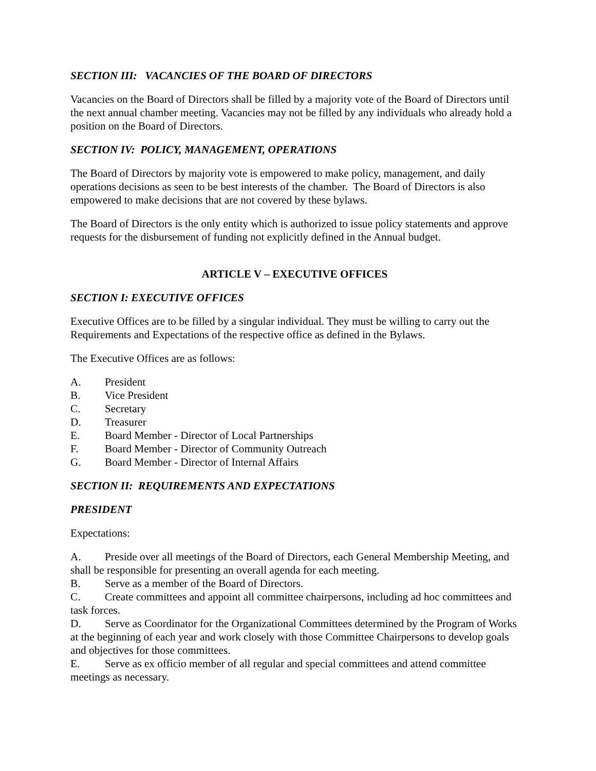SECTION III: VACANCIES OF THE BOARD OF DIRECTORS
Vacancies on the Board of Directors shall be filled by a majority vote of the Board of Directors until the next annual chamber meeting. Vacancies may not be filled by any individuals who already hold a position on the Board of Directors.
SECTION IV: POLICY, MANAGEMENT, OPERATIONS
The Board of Directors by majority vote is empowered to make policy, management, and daily operations decisions as seen to be best interests of the chamber. The Board of Directors is also empowered to make decisions that are not covered by these bylaws.
The Board of Directors is the only entity which is authorized to issue policy statements and approve requests for the disbursement of funding not explicitly defined in the Annual budget.
ARTICLE V – EXECUTIVE OFFICES
SECTION I: EXECUTIVE OFFICES
Executive Offices are to be filled by a singular individual. They must be willing to carry out the Requirements and Expectations of the respective office as defined in the Bylaws.
The Executive Offices are as follows:
A. President
B. Vice President
C. Secretary
D. Treasurer
E. Board Member - Director of Local Partnerships
F. Board Member - Director of Community Outreach
G. Board Member - Director of Internal Affairs
SECTION II: REQUIREMENTS AND EXPECTATIONS
PRESIDENT
Expectations:
A. Preside over all meetings of the Board of Directors, each General Membership Meeting, and shall be responsible for presenting an overall agenda for each meeting.
B. Serve as a member of the Board of Directors.
C. Create committees and appoint all committee chairpersons, including ad hoc committees and task forces.
D. Serve as Coordinator for the Organizational Committees determined by the Program of Works at the beginning of each year and work closely with those Committee Chairpersons to develop goals and objectives for those committees.
E. Serve as ex officio member of all regular and special committees and attend committee meetings as necessary.